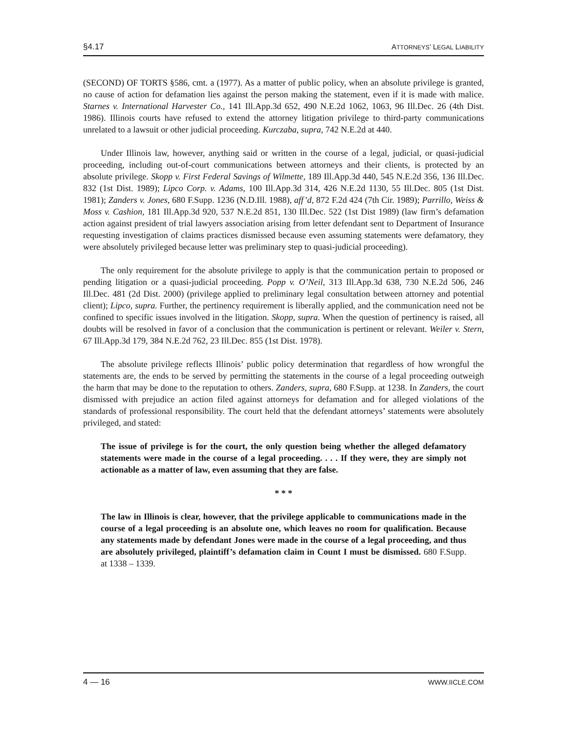§4.17 ATTORNEYS’ LEGAL LIABILITY
(SECOND) OF TORTS §586, cmt. a (1977). As a matter of public policy, when an absolute privilege is granted, no cause of action for defamation lies against the person making the statement, even if it is made with malice. Starnes v. International Harvester Co., 141 Ill.App.3d 652, 490 N.E.2d 1062, 1063, 96 Ill.Dec. 26 (4th Dist. 1986). Illinois courts have refused to extend the attorney litigation privilege to third-party communications unrelated to a lawsuit or other judicial proceeding. Kurczaba, supra, 742 N.E.2d at 440.
Under Illinois law, however, anything said or written in the course of a legal, judicial, or quasi-judicial proceeding, including out-of-court communications between attorneys and their clients, is protected by an absolute privilege. Skopp v. First Federal Savings of Wilmette, 189 Ill.App.3d 440, 545 N.E.2d 356, 136 Ill.Dec. 832 (1st Dist. 1989); Lipco Corp. v. Adams, 100 Ill.App.3d 314, 426 N.E.2d 1130, 55 Ill.Dec. 805 (1st Dist. 1981); Zanders v. Jones, 680 F.Supp. 1236 (N.D.Ill. 1988), aff’d, 872 F.2d 424 (7th Cir. 1989); Parrillo, Weiss & Moss v. Cashion, 181 Ill.App.3d 920, 537 N.E.2d 851, 130 Ill.Dec. 522 (1st Dist 1989) (law firm’s defamation action against president of trial lawyers association arising from letter defendant sent to Department of Insurance requesting investigation of claims practices dismissed because even assuming statements were defamatory, they were absolutely privileged because letter was preliminary step to quasi-judicial proceeding).
The only requirement for the absolute privilege to apply is that the communication pertain to proposed or pending litigation or a quasi-judicial proceeding. Popp v. O’Neil, 313 Ill.App.3d 638, 730 N.E.2d 506, 246 Ill.Dec. 481 (2d Dist. 2000) (privilege applied to preliminary legal consultation between attorney and potential client); Lipco, supra. Further, the pertinency requirement is liberally applied, and the communication need not be confined to specific issues involved in the litigation. Skopp, supra. When the question of pertinency is raised, all doubts will be resolved in favor of a conclusion that the communication is pertinent or relevant. Weiler v. Stern, 67 Ill.App.3d 179, 384 N.E.2d 762, 23 Ill.Dec. 855 (1st Dist. 1978).
The absolute privilege reflects Illinois’ public policy determination that regardless of how wrongful the statements are, the ends to be served by permitting the statements in the course of a legal proceeding outweigh the harm that may be done to the reputation to others. Zanders, supra, 680 F.Supp. at 1238. In Zanders, the court dismissed with prejudice an action filed against attorneys for defamation and for alleged violations of the standards of professional responsibility. The court held that the defendant attorneys’ statements were absolutely privileged, and stated:
The issue of privilege is for the court, the only question being whether the alleged defamatory statements were made in the course of a legal proceeding. . . . If they were, they are simply not actionable as a matter of law, even assuming that they are false.
* * *
The law in Illinois is clear, however, that the privilege applicable to communications made in the course of a legal proceeding is an absolute one, which leaves no room for qualification. Because any statements made by defendant Jones were made in the course of a legal proceeding, and thus are absolutely privileged, plaintiff’s defamation claim in Count I must be dismissed. 680 F.Supp. at 1338 – 1339.
4 — 16 WWW.IICLE.COM